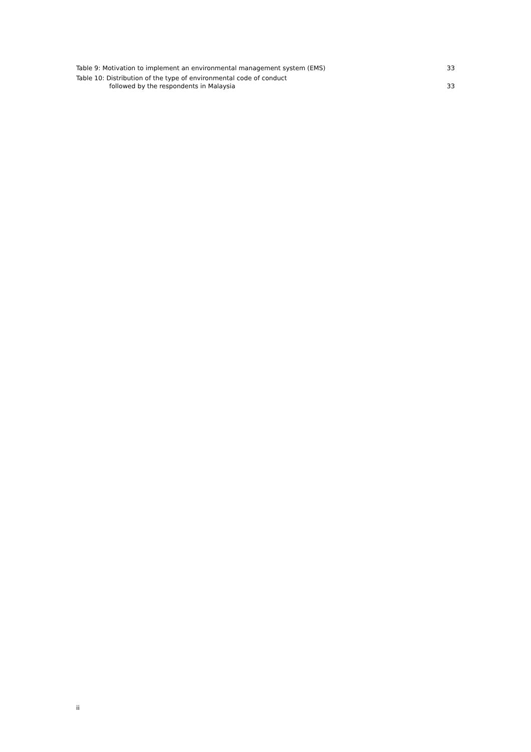Table 9: Motivation to implement an environmental management system (EMS) 33
Table 10: Distribution of the type of environmental code of conduct
followed by the respondents in Malaysia 33
ii